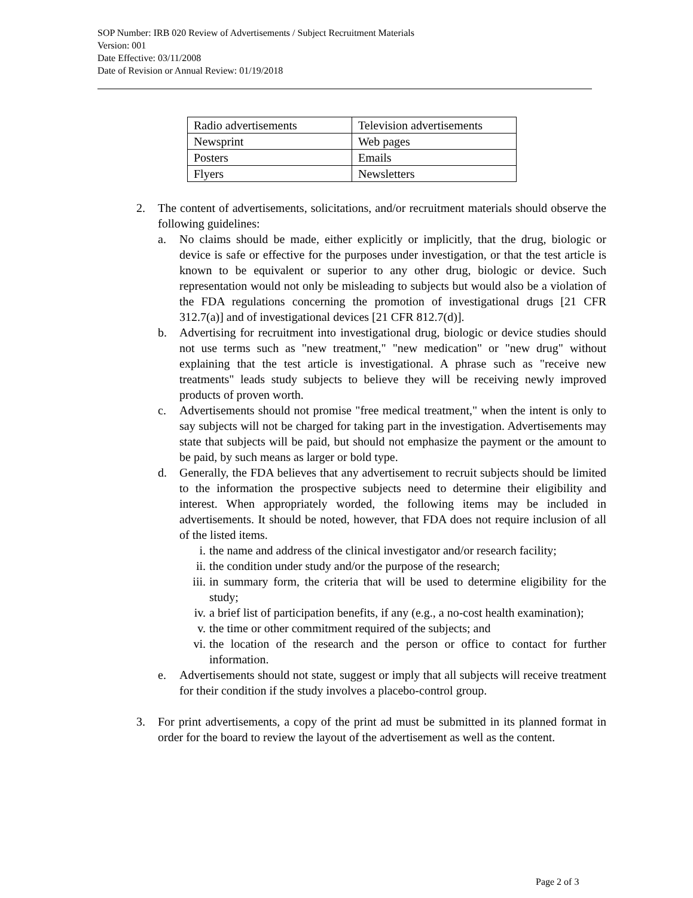SOP Number: IRB 020 Review of Advertisements / Subject Recruitment Materials
Version: 001
Date Effective: 03/11/2008
Date of Revision or Annual Review: 01/19/2018
| Radio advertisements | Television advertisements |
| Newsprint | Web pages |
| Posters | Emails |
| Flyers | Newsletters |
2. The content of advertisements, solicitations, and/or recruitment materials should observe the following guidelines:
a. No claims should be made, either explicitly or implicitly, that the drug, biologic or device is safe or effective for the purposes under investigation, or that the test article is known to be equivalent or superior to any other drug, biologic or device. Such representation would not only be misleading to subjects but would also be a violation of the FDA regulations concerning the promotion of investigational drugs [21 CFR 312.7(a)] and of investigational devices [21 CFR 812.7(d)].
b. Advertising for recruitment into investigational drug, biologic or device studies should not use terms such as "new treatment," "new medication" or "new drug" without explaining that the test article is investigational. A phrase such as "receive new treatments" leads study subjects to believe they will be receiving newly improved products of proven worth.
c. Advertisements should not promise "free medical treatment," when the intent is only to say subjects will not be charged for taking part in the investigation. Advertisements may state that subjects will be paid, but should not emphasize the payment or the amount to be paid, by such means as larger or bold type.
d. Generally, the FDA believes that any advertisement to recruit subjects should be limited to the information the prospective subjects need to determine their eligibility and interest. When appropriately worded, the following items may be included in advertisements. It should be noted, however, that FDA does not require inclusion of all of the listed items.
i. the name and address of the clinical investigator and/or research facility;
ii. the condition under study and/or the purpose of the research;
iii.
in summary form, the criteria that will be used to determine eligibility for the study;
iv. a brief list of participation benefits, if any (e.g., a no-cost health examination);
v. the time or other commitment required of the subjects; and
vi. the location of the research and the person or office to contact for further information.
e. Advertisements should not state, suggest or imply that all subjects will receive treatment for their condition if the study involves a placebo-control group.
3. For print advertisements, a copy of the print ad must be submitted in its planned format in order for the board to review the layout of the advertisement as well as the content.
Page 2 of 3